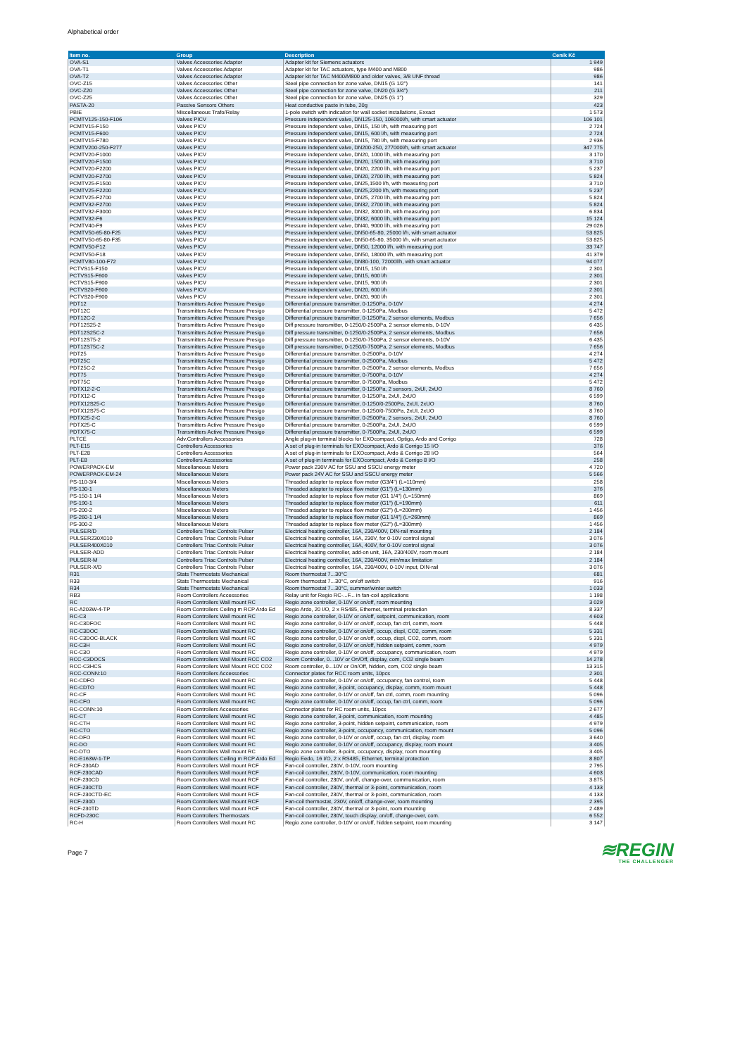Alphabetical order
| Item no. | Group | Description | Ceník Kč |
| --- | --- | --- | --- |
| OVA-S1 | Valves Accessories Adaptor | Adapter kit for Siemens actuators | 1 949 |
| OVA-T1 | Valves Accessories Adaptor | Adapter kit for TAC actuators, type M400 and M800 | 986 |
| OVA-T2 | Valves Accessories Adaptor | Adapter kit for TAC M400/M800 and older valves, 3/8 UNF thread | 986 |
| OVC-Z15 | Valves Accessories Other | Steel pipe connection for zone valve, DN15 (G 1/2") | 141 |
| OVC-Z20 | Valves Accessories Other | Steel pipe connection for zone valve, DN20 (G 3/4") | 211 |
| OVC-Z25 | Valves Accessories Other | Steel pipe connection for zone valve, DN25 (G 1") | 329 |
| PASTA-20 | Passive Sensors Others | Heat conductive paste in tube, 20g | 423 |
| PBIE | Miscellaneous Trafo/Relay | 1-pole switch with indication for wall socket installations, Exxact | 1 573 |
| PCMTV125-150-F106 | Valves PICV | Pressure independent valve, DN125-150, 106000l/h, with smart actuator | 106 101 |
| PCMTV15-F150 | Valves PICV | Pressure independent valve, DN15, 150 l/h, with measuring port | 2 724 |
| PCMTV15-F600 | Valves PICV | Pressure independent valve, DN15, 600 l/h, with measuring port | 2 724 |
| PCMTV15-F780 | Valves PICV | Pressure independent valve, DN15, 780 l/h, with measuring port | 2 936 |
| PCMTV200-250-F277 | Valves PICV | Pressure independent valve, DN200-250, 277000l/h, with smart actuator | 347 775 |
| PCMTV20-F1000 | Valves PICV | Pressure independent valve, DN20, 1000 l/h, with measuring port | 3 170 |
| PCMTV20-F1500 | Valves PICV | Pressure independent valve, DN20, 1500 l/h, with measuring port | 3 710 |
| PCMTV20-F2200 | Valves PICV | Pressure independent valve, DN20, 2200 l/h, with measuring port | 5 237 |
| PCMTV20-F2700 | Valves PICV | Pressure independent valve, DN20, 2700 l/h, with measuring port | 5 824 |
| PCMTV25-F1500 | Valves PICV | Pressure independent valve, DN25,1500 l/h, with measuring port | 3 710 |
| PCMTV25-F2200 | Valves PICV | Pressure independent valve, DN25,2200 l/h, with measuring port | 5 237 |
| PCMTV25-F2700 | Valves PICV | Pressure independent valve, DN25, 2700 l/h, with measuring port | 5 824 |
| PCMTV32-F2700 | Valves PICV | Pressure independent valve, DN32, 2700 l/h, with measuring port | 5 824 |
| PCMTV32-F3000 | Valves PICV | Pressure independent valve, DN32, 3000 l/h, with measuring port | 6 834 |
| PCMTV32-F6 | Valves PICV | Pressure independent valve, DN32, 6000 l/h, with measuring port | 15 124 |
| PCMTV40-F9 | Valves PICV | Pressure independent valve, DN40, 9000 l/h, with measuring port | 29 026 |
| PCMTV50-65-80-F25 | Valves PICV | Pressure independent valve, DN50-65-80, 25000 l/h, with smart actuator | 53 825 |
| PCMTV50-65-80-F35 | Valves PICV | Pressure independent valve, DN50-65-80, 35000 l/h, with smart actuator | 53 825 |
| PCMTV50-F12 | Valves PICV | Pressure independent valve, DN50, 12000 l/h, with measuring port | 33 747 |
| PCMTV50-F18 | Valves PICV | Pressure independent valve, DN50, 18000 l/h, with measuring port | 41 379 |
| PCMTV80-100-F72 | Valves PICV | Pressure independent valve, DN80-100, 72000l/h, with smart actuator | 94 077 |
| PCTVS15-F150 | Valves PICV | Pressure independent valve, DN15, 150 l/h | 2 301 |
| PCTVS15-F600 | Valves PICV | Pressure independent valve, DN15, 600 l/h | 2 301 |
| PCTVS15-F900 | Valves PICV | Pressure independent valve, DN15, 900 l/h | 2 301 |
| PCTVS20-F600 | Valves PICV | Pressure independent valve, DN20, 600 l/h | 2 301 |
| PCTVS20-F900 | Valves PICV | Pressure independent valve, DN20, 900 l/h | 2 301 |
| PDT12 | Transmitters Active Pressure Presigo | Differential pressure transmitter, 0-1250Pa, 0-10V | 4 274 |
| PDT12C | Transmitters Active Pressure Presigo | Differential pressure transmitter, 0-1250Pa, Modbus | 5 472 |
| PDT12C-2 | Transmitters Active Pressure Presigo | Differential pressure transmitter, 0-1250Pa, 2 sensor elements, Modbus | 7 656 |
| PDT12S25-2 | Transmitters Active Pressure Presigo | Diff pressure transmitter, 0-1250/0-2500Pa, 2 sensor elements, 0-10V | 6 435 |
| PDT12S25C-2 | Transmitters Active Pressure Presigo | Diff pressure transmitter, 0-1250/0-2500Pa, 2 sensor elements, Modbus | 7 656 |
| PDT12S75-2 | Transmitters Active Pressure Presigo | Diff pressure transmitter, 0-1250/0-7500Pa, 2 sensor elements, 0-10V | 6 435 |
| PDT12S75C-2 | Transmitters Active Pressure Presigo | Diff pressure transmitter, 0-1250/0-7500Pa, 2 sensor elements, Modbus | 7 656 |
| PDT25 | Transmitters Active Pressure Presigo | Differential pressure transmitter, 0-2500Pa, 0-10V | 4 274 |
| PDT25C | Transmitters Active Pressure Presigo | Differential pressure transmitter, 0-2500Pa, Modbus | 5 472 |
| PDT25C-2 | Transmitters Active Pressure Presigo | Differential pressure transmitter, 0-2500Pa, 2 sensor elements, Modbus | 7 656 |
| PDT75 | Transmitters Active Pressure Presigo | Differential pressure transmitter, 0-7500Pa, 0-10V | 4 274 |
| PDT75C | Transmitters Active Pressure Presigo | Differential pressure transmitter, 0-7500Pa, Modbus | 5 472 |
| PDTX12-2-C | Transmitters Active Pressure Presigo | Differential pressure transmitter, 0-1250Pa, 2 sensors, 2xUI, 2xUO | 8 760 |
| PDTX12-C | Transmitters Active Pressure Presigo | Differential pressure transmitter, 0-1250Pa, 2xUI, 2xUO | 6 599 |
| PDTX12S25-C | Transmitters Active Pressure Presigo | Differential pressure transmitter, 0-1250/0-2500Pa, 2xUI, 2xUO | 8 760 |
| PDTX12S75-C | Transmitters Active Pressure Presigo | Differential pressure transmitter, 0-1250/0-7500Pa, 2xUI, 2xUO | 8 760 |
| PDTX25-2-C | Transmitters Active Pressure Presigo | Differential pressure transmitter, 0-2500Pa, 2 sensors, 2xUI, 2xUO | 8 760 |
| PDTX25-C | Transmitters Active Pressure Presigo | Differential pressure transmitter, 0-2500Pa, 2xUI, 2xUO | 6 599 |
| PDTX75-C | Transmitters Active Pressure Presigo | Differential pressure transmitter, 0-7500Pa, 2xUI, 2xUO | 6 599 |
| PLTCE | Adv.Controllers Accessories | Angle plug-in terminal blocks for EXOcompact, Optigo, Ardo and Corrigo | 728 |
| PLT-E15 | Controllers Accessories | A set of plug-in terminals for EXOcompact, Ardo & Corrigo 15 I/O | 376 |
| PLT-E28 | Controllers Accessories | A set of plug-in terminals for EXOcompact, Ardo & Corrigo 28 I/O | 564 |
| PLT-E8 | Controllers Accessories | A set of plug-in terminals for EXOcompact, Ardo & Corrigo 8 I/O | 258 |
| POWERPACK-EM | Miscellaneous Meters | Power pack 230V AC for SSU and SSCU energy meter | 4 720 |
| POWERPACK-EM-24 | Miscellaneous Meters | Power pack 24V AC for SSU and SSCU energy meter | 5 566 |
| PS-110-3/4 | Miscellaneous Meters | Threaded adapter to replace flow meter (G3/4") (L=110mm) | 258 |
| PS-130-1 | Miscellaneous Meters | Threaded adapter to replace flow meter (G1") (L=130mm) | 376 |
| PS-150-1 1/4 | Miscellaneous Meters | Threaded adapter to replace flow meter (G1 1/4") (L=150mm) | 869 |
| PS-190-1 | Miscellaneous Meters | Threaded adapter to replace flow meter (G1") (L=190mm) | 611 |
| PS-200-2 | Miscellaneous Meters | Threaded adapter to replace flow meter (G2") (L=200mm) | 1 456 |
| PS-260-1 1/4 | Miscellaneous Meters | Threaded adapter to replace flow meter (G1 1/4") (L=260mm) | 869 |
| PS-300-2 | Miscellaneous Meters | Threaded adapter to replace flow meter (G2") (L=300mm) | 1 456 |
| PULSER/D | Controllers Triac Controls Pulser | Electrical heating controller, 16A, 230/400V, DIN-rail mounting | 2 184 |
| PULSER230X010 | Controllers Triac Controls Pulser | Electrical heating controller, 16A, 230V, for 0-10V control signal | 3 076 |
| PULSER400X010 | Controllers Triac Controls Pulser | Electrical heating controller, 16A, 400V, for 0-10V control signal | 3 076 |
| PULSER-ADD | Controllers Triac Controls Pulser | Electrical heating controller, add-on unit, 16A, 230/400V, room mount | 2 184 |
| PULSER-M | Controllers Triac Controls Pulser | Electrical heating controller, 16A, 230/400V, min/max limitation | 2 184 |
| PULSER-X/D | Controllers Triac Controls Pulser | Electrical heating controller, 16A, 230/400V, 0-10V input, DIN-rail | 3 076 |
| R31 | Stats Thermostats Mechanical | Room thermostat 7...30°C | 681 |
| R33 | Stats Thermostats Mechanical | Room thermostat 7...30°C, on/off switch | 916 |
| R34 | Stats Thermostats Mechanical | Room thermostat 7...30°C, summer/winter switch | 1 033 |
| RB3 | Room Controllers Accessories | Relay unit for Regio RC-...F... in fan-coil applications | 1 198 |
| RC | Room Controllers Wall mount RC | Regio zone controller, 0-10V or on/off, room mounting | 3 029 |
| RC-A203W-4-TP | Room Controllers Ceiling m RCP Ardo Ed | Regio Ardo, 20 I/O, 2 x RS485, Ethernet, terminal protection | 8 337 |
| RC-C3 | Room Controllers Wall mount RC | Regio zone controller, 0-10V or on/off, setpoint, communication, room | 4 603 |
| RC-C3DFOC | Room Controllers Wall mount RC | Regio zone controller, 0-10V or on/off, occup, fan ctrl, comm, room | 5 448 |
| RC-C3DOC | Room Controllers Wall mount RC | Regio zone controller, 0-10V or on/off, occup, displ, CO2, comm, room | 5 331 |
| RC-C3DOC-BLACK | Room Controllers Wall mount RC | Regio zone controller, 0-10V or on/off, occup, displ, CO2, comm, room | 5 331 |
| RC-C3H | Room Controllers Wall mount RC | Regio zone controller, 0-10V or on/off, hidden setpoint, comm, room | 4 979 |
| RC-C3O | Room Controllers Wall mount RC | Regio zone controller, 0-10V or on/off, occupancy, communication, room | 4 979 |
| RCC-C3DOCS | Room Controllers Wall Mount RCC CO2 | Room Controller, 0...10V or On/Off, display, com, CO2 single beam | 14 278 |
| RCC-C3HCS | Room Controllers Wall Mount RCC CO2 | Room controller, 0...10V or On/Off, hidden, com, CO2 single beam | 13 315 |
| RCC-CONN:10 | Room Controllers Accessories | Connector plates for RCC room units, 10pcs | 2 301 |
| RC-CDFO | Room Controllers Wall mount RC | Regio zone controller, 0-10V or on/off, occupancy, fan control, room | 5 448 |
| RC-CDTO | Room Controllers Wall mount RC | Regio zone controller, 3-point, occupancy, display, comm, room mount | 5 448 |
| RC-CF | Room Controllers Wall mount RC | Regio zone controller, 0-10V or on/off, fan ctrl, comm, room mounting | 5 096 |
| RC-CFO | Room Controllers Wall mount RC | Regio zone controller, 0-10V or on/off, occup, fan ctrl, comm, room | 5 096 |
| RC-CONN:10 | Room Controllers Accessories | Connector plates for RC room units, 10pcs | 2 677 |
| RC-CT | Room Controllers Wall mount RC | Regio zone controller, 3-point, communication, room mounting | 4 485 |
| RC-CTH | Room Controllers Wall mount RC | Regio zone controller, 3-point, hidden setpoint, communication, room | 4 979 |
| RC-CTO | Room Controllers Wall mount RC | Regio zone controller, 3-point, occupancy, communication, room mount | 5 096 |
| RC-DFO | Room Controllers Wall mount RC | Regio zone controller, 0-10V or on/off, occup, fan ctrl, display, room | 3 640 |
| RC-DO | Room Controllers Wall mount RC | Regio zone controller, 0-10V or on/off, occupancy, display, room mount | 3 405 |
| RC-DTO | Room Controllers Wall mount RC | Regio zone controller, 3-point, occupancy, display, room mounting | 3 405 |
| RC-E163W-1-TP | Room Controllers Ceiling m RCP Ardo Ed | Regio Eedo, 16 I/O, 2 x RS485, Ethernet, terminal protection | 8 807 |
| RCF-230AD | Room Controllers Wall mount RCF | Fan-coil controller, 230V, 0-10V, room mounting | 2 795 |
| RCF-230CAD | Room Controllers Wall mount RCF | Fan-coil controller, 230V, 0-10V, communication, room mounting | 4 603 |
| RCF-230CD | Room Controllers Wall mount RCF | Fan-coil controller, 230V, on/off, change-over, communication, room | 3 875 |
| RCF-230CTD | Room Controllers Wall mount RCF | Fan-coil controller, 230V, thermal or 3-point, communication, room | 4 133 |
| RCF-230CTD-EC | Room Controllers Wall mount RCF | Fan-coil controller, 230V, thermal or 3-point, communication, room | 4 133 |
| RCF-230D | Room Controllers Wall mount RCF | Fan-coil thermostat, 230V, on/off, change-over, room mounting | 2 395 |
| RCF-230TD | Room Controllers Wall mount RCF | Fan-coil controller, 230V, thermal or 3-point, room mounting | 2 489 |
| RCFD-230C | Room Controllers Thermostats | Fan-coil controller, 230V, touch display, on/off, change-over, com. | 6 552 |
| RC-H | Room Controllers Wall mount RC | Regio zone controller, 0-10V or on/off, hidden setpoint, room mounting | 3 147 |
Page 7
≋REGIN
THE CHALLENGER